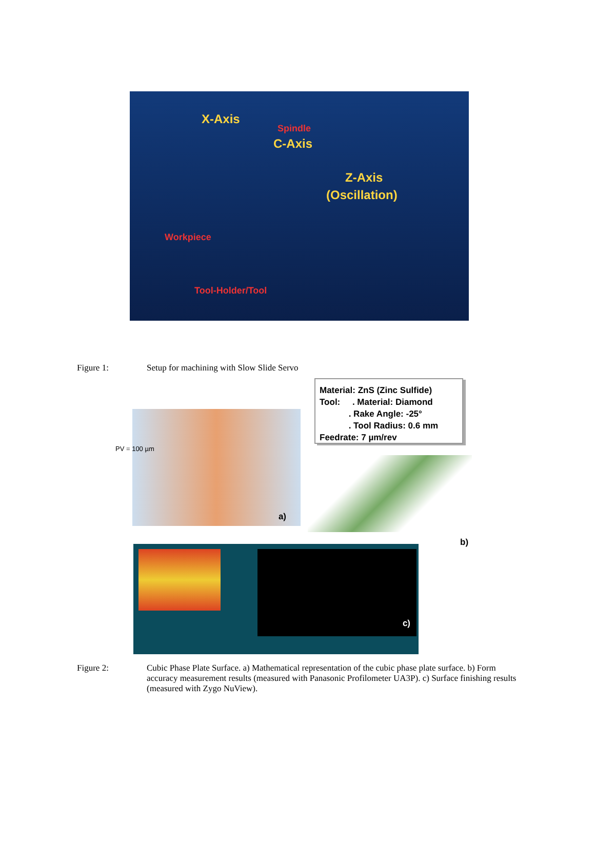X-Axis
Spindle
C-Axis
Z-Axis
(Oscillation)
Workpiece
Tool-Holder/Tool
Figure 1: Setup for machining with Slow Slide Servo
Material: ZnS (Zinc Sulfide)
Tool: . Material: Diamond
. Rake Angle: -25°
. Tool Radius: 0.6 mm
Feedrate: 7 µm/rev
a)
PV = 100 µm
b)
c)
Figure 2: Cubic Phase Plate Surface. a) Mathematical representation of the cubic phase plate surface. b) Form accuracy measurement results (measured with Panasonic Profilometer UA3P). c) Surface finishing results (measured with Zygo NuView).